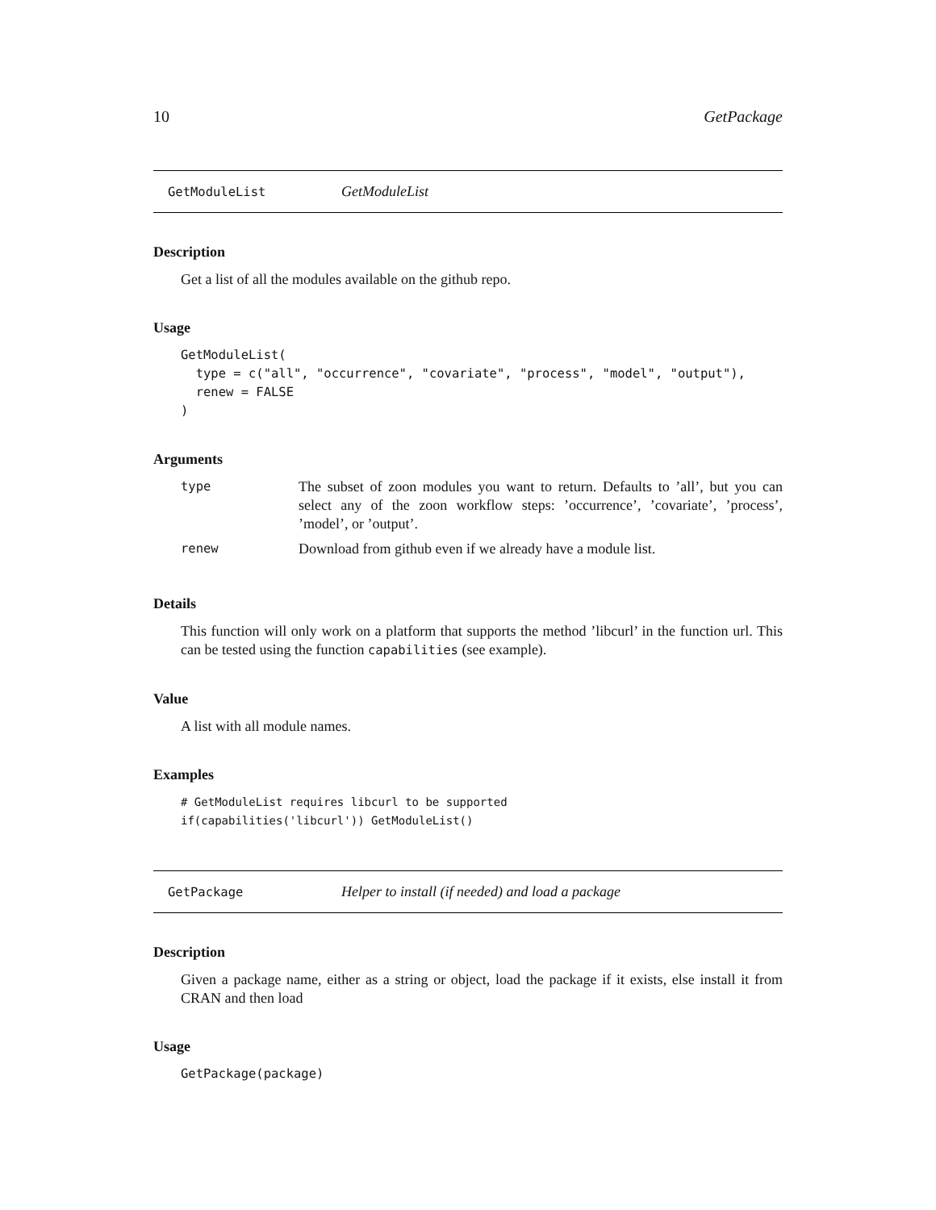10 GetPackage
GetModuleList GetModuleList
Description
Get a list of all the modules available on the github repo.
Usage
GetModuleList(
  type = c("all", "occurrence", "covariate", "process", "model", "output"),
  renew = FALSE
)
Arguments
| type | The subset of zoon modules you want to return. Defaults to ’all’, but you can select any of the zoon workflow steps: ’occurrence’, ’covariate’, ’process’, ’model’, or ’output’. |
| renew | Download from github even if we already have a module list. |
Details
This function will only work on a platform that supports the method ’libcurl’ in the function url. This can be tested using the function capabilities (see example).
Value
A list with all module names.
Examples
# GetModuleList requires libcurl to be supported
if(capabilities('libcurl')) GetModuleList()
GetPackage Helper to install (if needed) and load a package
Description
Given a package name, either as a string or object, load the package if it exists, else install it from CRAN and then load
Usage
GetPackage(package)